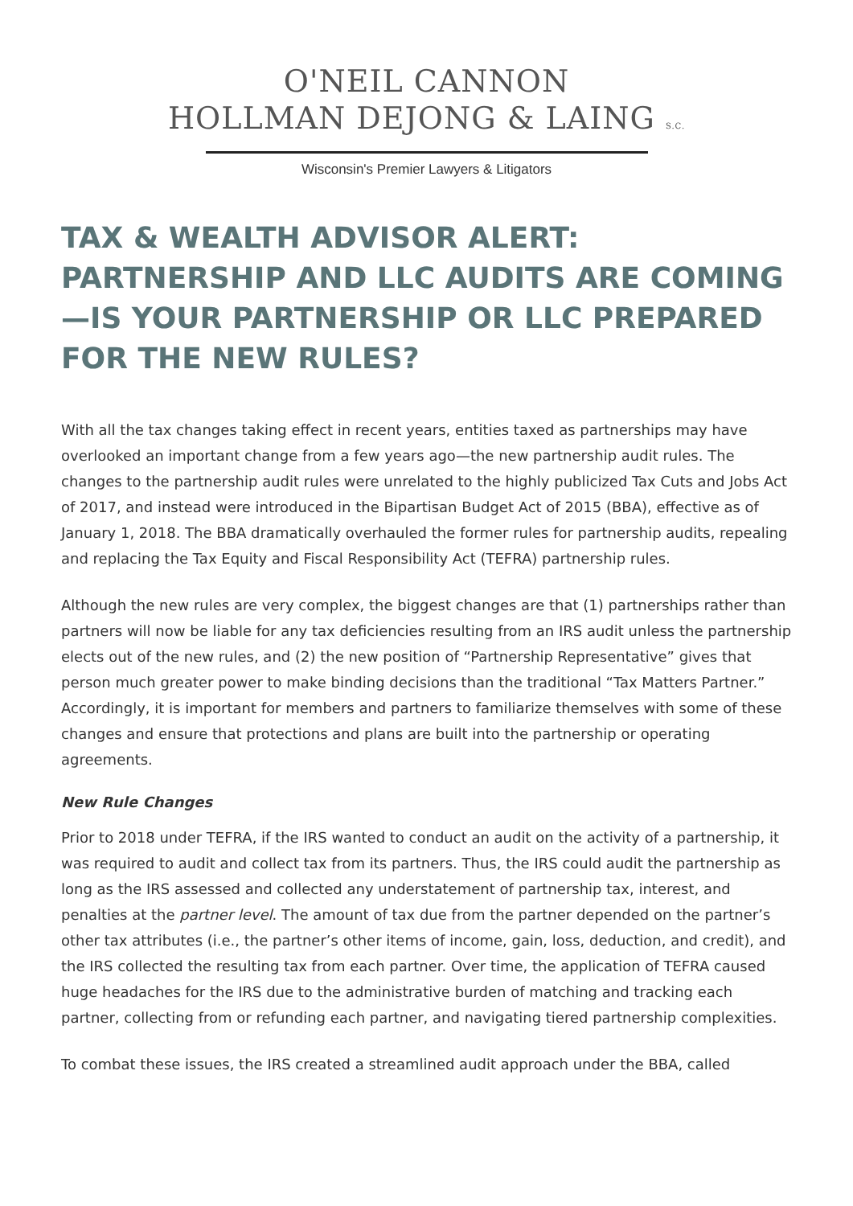O'NEIL CANNON
HOLLMAN DEJONG & LAING S.C.
Wisconsin's Premier Lawyers & Litigators
TAX & WEALTH ADVISOR ALERT: PARTNERSHIP AND LLC AUDITS ARE COMING—IS YOUR PARTNERSHIP OR LLC PREPARED FOR THE NEW RULES?
With all the tax changes taking effect in recent years, entities taxed as partnerships may have overlooked an important change from a few years ago—the new partnership audit rules. The changes to the partnership audit rules were unrelated to the highly publicized Tax Cuts and Jobs Act of 2017, and instead were introduced in the Bipartisan Budget Act of 2015 (BBA), effective as of January 1, 2018. The BBA dramatically overhauled the former rules for partnership audits, repealing and replacing the Tax Equity and Fiscal Responsibility Act (TEFRA) partnership rules.
Although the new rules are very complex, the biggest changes are that (1) partnerships rather than partners will now be liable for any tax deficiencies resulting from an IRS audit unless the partnership elects out of the new rules, and (2) the new position of “Partnership Representative” gives that person much greater power to make binding decisions than the traditional “Tax Matters Partner.” Accordingly, it is important for members and partners to familiarize themselves with some of these changes and ensure that protections and plans are built into the partnership or operating agreements.
New Rule Changes
Prior to 2018 under TEFRA, if the IRS wanted to conduct an audit on the activity of a partnership, it was required to audit and collect tax from its partners. Thus, the IRS could audit the partnership as long as the IRS assessed and collected any understatement of partnership tax, interest, and penalties at the partner level. The amount of tax due from the partner depended on the partner’s other tax attributes (i.e., the partner’s other items of income, gain, loss, deduction, and credit), and the IRS collected the resulting tax from each partner. Over time, the application of TEFRA caused huge headaches for the IRS due to the administrative burden of matching and tracking each partner, collecting from or refunding each partner, and navigating tiered partnership complexities.
To combat these issues, the IRS created a streamlined audit approach under the BBA, called